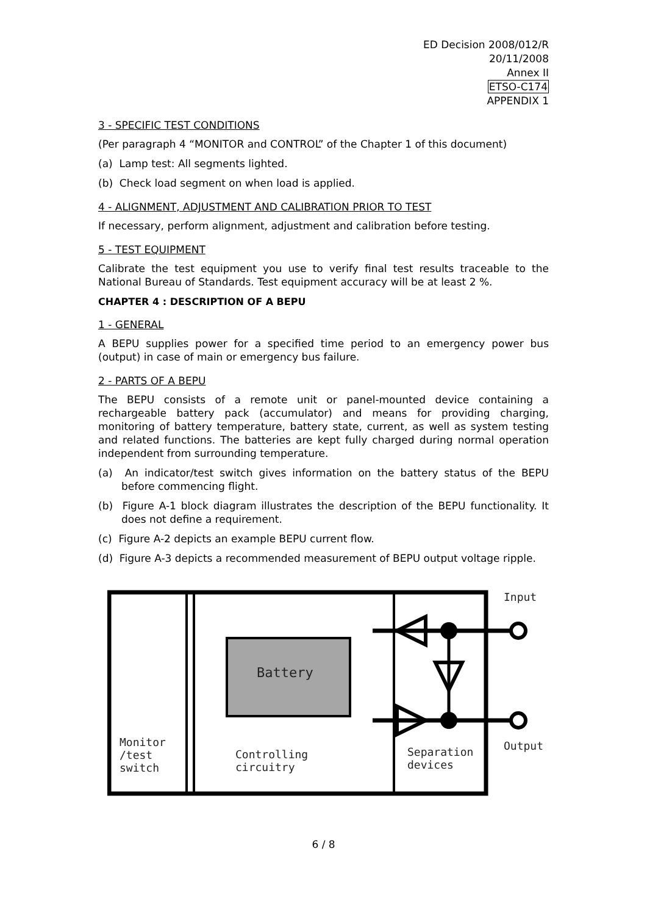ED Decision 2008/012/R
20/11/2008
Annex II
ETSO-C174
APPENDIX 1
3 - SPECIFIC TEST CONDITIONS
(Per paragraph 4 “MONITOR and CONTROL” of the Chapter 1 of this document)
(a) Lamp test: All segments lighted.
(b) Check load segment on when load is applied.
4 - ALIGNMENT, ADJUSTMENT AND CALIBRATION PRIOR TO TEST
If necessary, perform alignment, adjustment and calibration before testing.
5 - TEST EQUIPMENT
Calibrate the test equipment you use to verify final test results traceable to the National Bureau of Standards. Test equipment accuracy will be at least 2 %.
CHAPTER 4 : DESCRIPTION OF A BEPU
1 - GENERAL
A BEPU supplies power for a specified time period to an emergency power bus (output) in case of main or emergency bus failure.
2 - PARTS OF A BEPU
The BEPU consists of a remote unit or panel-mounted device containing a rechargeable battery pack (accumulator) and means for providing charging, monitoring of battery temperature, battery state, current, as well as system testing and related functions. The batteries are kept fully charged during normal operation independent from surrounding temperature.
(a) An indicator/test switch gives information on the battery status of the BEPU before commencing flight.
(b) Figure A-1 block diagram illustrates the description of the BEPU functionality. It does not define a requirement.
(c) Figure A-2 depicts an example BEPU current flow.
(d) Figure A-3 depicts a recommended measurement of BEPU output voltage ripple.
Input
Battery
Output
Monitor
/test
switch
Controlling
circuitry
Separation
devices
6 / 8